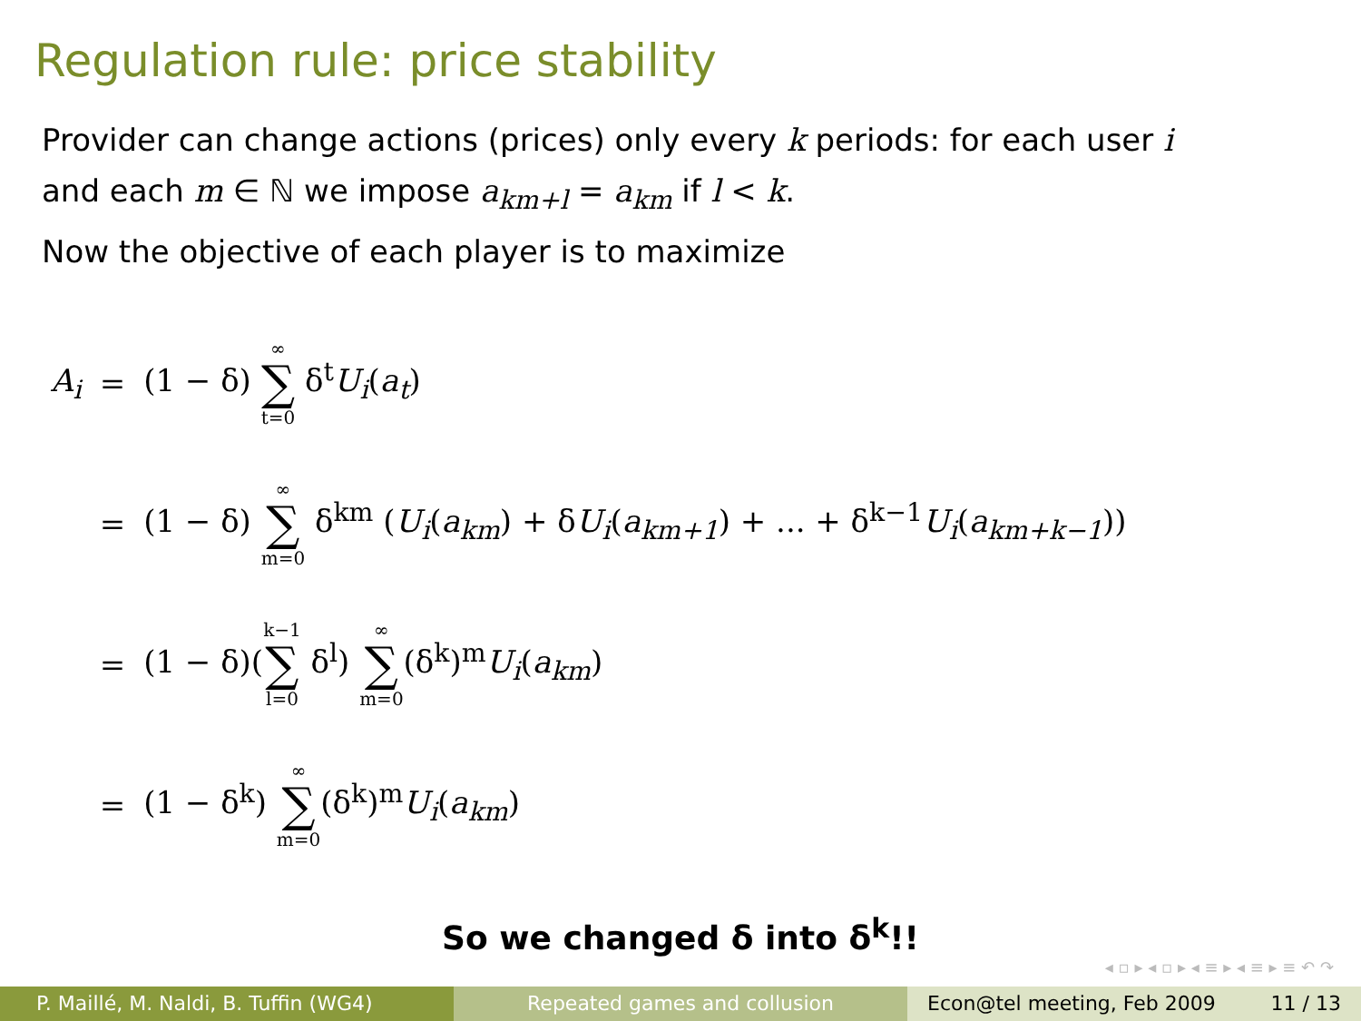Regulation rule: price stability
Provider can change actions (prices) only every k periods: for each user i
and each m ∈ ℕ we impose a<sub>km+l</sub> = a<sub>km</sub> if l < k.
Now the objective of each player is to maximize
| A<sub>i</sub> | = | (1 − δ) ∞ ∑ t=0 δ<sup>t</sup> U<sub>i</sub> ( a<sub>t</sub> ) |
| | = | (1 − δ) ∞ ∑ m=0 δ<sup>km</sup> ( U<sub>i</sub> ( a<sub>km</sub> ) + δ U<sub>i</sub> ( a<sub>km+1</sub> ) + ... + δ<sup>k−1</sup> U<sub>i</sub> ( a<sub>km+k−1</sub> )) |
| | = | (1 − δ)( k−1 ∑ l=0 δ<sup>l</sup>) ∞ ∑ m=0 (δ<sup>k</sup>)<sup>m</sup> U<sub>i</sub> ( a<sub>km</sub> ) |
| | = | (1 − δ<sup>k</sup>) ∞ ∑ m=0 (δ<sup>k</sup>)<sup>m</sup> U<sub>i</sub> ( a<sub>km</sub> ) |
So we changed δ into δ<sup>k</sup>!!
◂ ▫ ▸ ◂ ▫ ▸ ◂ ≡ ▸ ◂ ≡ ▸ ≡ ↶ ↷
P. Maillé, M. Naldi, B. Tuffin (WG4)
Repeated games and collusion Econ@tel meeting, Feb 2009 11 / 13